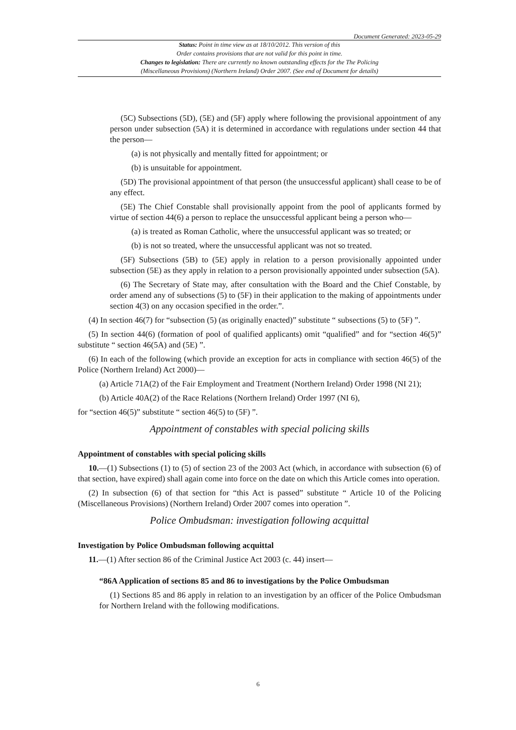Document Generated: 2023-05-29
Status: Point in time view as at 18/10/2012. This version of this
Order contains provisions that are not valid for this point in time.
Changes to legislation: There are currently no known outstanding effects for the The Policing
(Miscellaneous Provisions) (Northern Ireland) Order 2007. (See end of Document for details)
(5C) Subsections (5D), (5E) and (5F) apply where following the provisional appointment of any person under subsection (5A) it is determined in accordance with regulations under section 44 that the person—
(a) is not physically and mentally fitted for appointment; or
(b) is unsuitable for appointment.
(5D) The provisional appointment of that person (the unsuccessful applicant) shall cease to be of any effect.
(5E) The Chief Constable shall provisionally appoint from the pool of applicants formed by virtue of section 44(6) a person to replace the unsuccessful applicant being a person who—
(a) is treated as Roman Catholic, where the unsuccessful applicant was so treated; or
(b) is not so treated, where the unsuccessful applicant was not so treated.
(5F) Subsections (5B) to (5E) apply in relation to a person provisionally appointed under subsection (5E) as they apply in relation to a person provisionally appointed under subsection (5A).
(6) The Secretary of State may, after consultation with the Board and the Chief Constable, by order amend any of subsections (5) to (5F) in their application to the making of appointments under section 4(3) on any occasion specified in the order.”.
(4) In section 46(7) for “subsection (5) (as originally enacted)” substitute “ subsections (5) to (5F) ”.
(5) In section 44(6) (formation of pool of qualified applicants) omit “qualified” and for “section 46(5)” substitute “ section 46(5A) and (5E) ”.
(6) In each of the following (which provide an exception for acts in compliance with section 46(5) of the Police (Northern Ireland) Act 2000)—
(a) Article 71A(2) of the Fair Employment and Treatment (Northern Ireland) Order 1998 (NI 21);
(b) Article 40A(2) of the Race Relations (Northern Ireland) Order 1997 (NI 6),
for “section 46(5)” substitute “ section 46(5) to (5F) ”.
Appointment of constables with special policing skills
Appointment of constables with special policing skills
10.—(1) Subsections (1) to (5) of section 23 of the 2003 Act (which, in accordance with subsection (6) of that section, have expired) shall again come into force on the date on which this Article comes into operation.
(2) In subsection (6) of that section for “this Act is passed” substitute “ Article 10 of the Policing (Miscellaneous Provisions) (Northern Ireland) Order 2007 comes into operation ”.
Police Ombudsman: investigation following acquittal
Investigation by Police Ombudsman following acquittal
11.—(1) After section 86 of the Criminal Justice Act 2003 (c. 44) insert—
“86A Application of sections 85 and 86 to investigations by the Police Ombudsman
(1) Sections 85 and 86 apply in relation to an investigation by an officer of the Police Ombudsman for Northern Ireland with the following modifications.
6